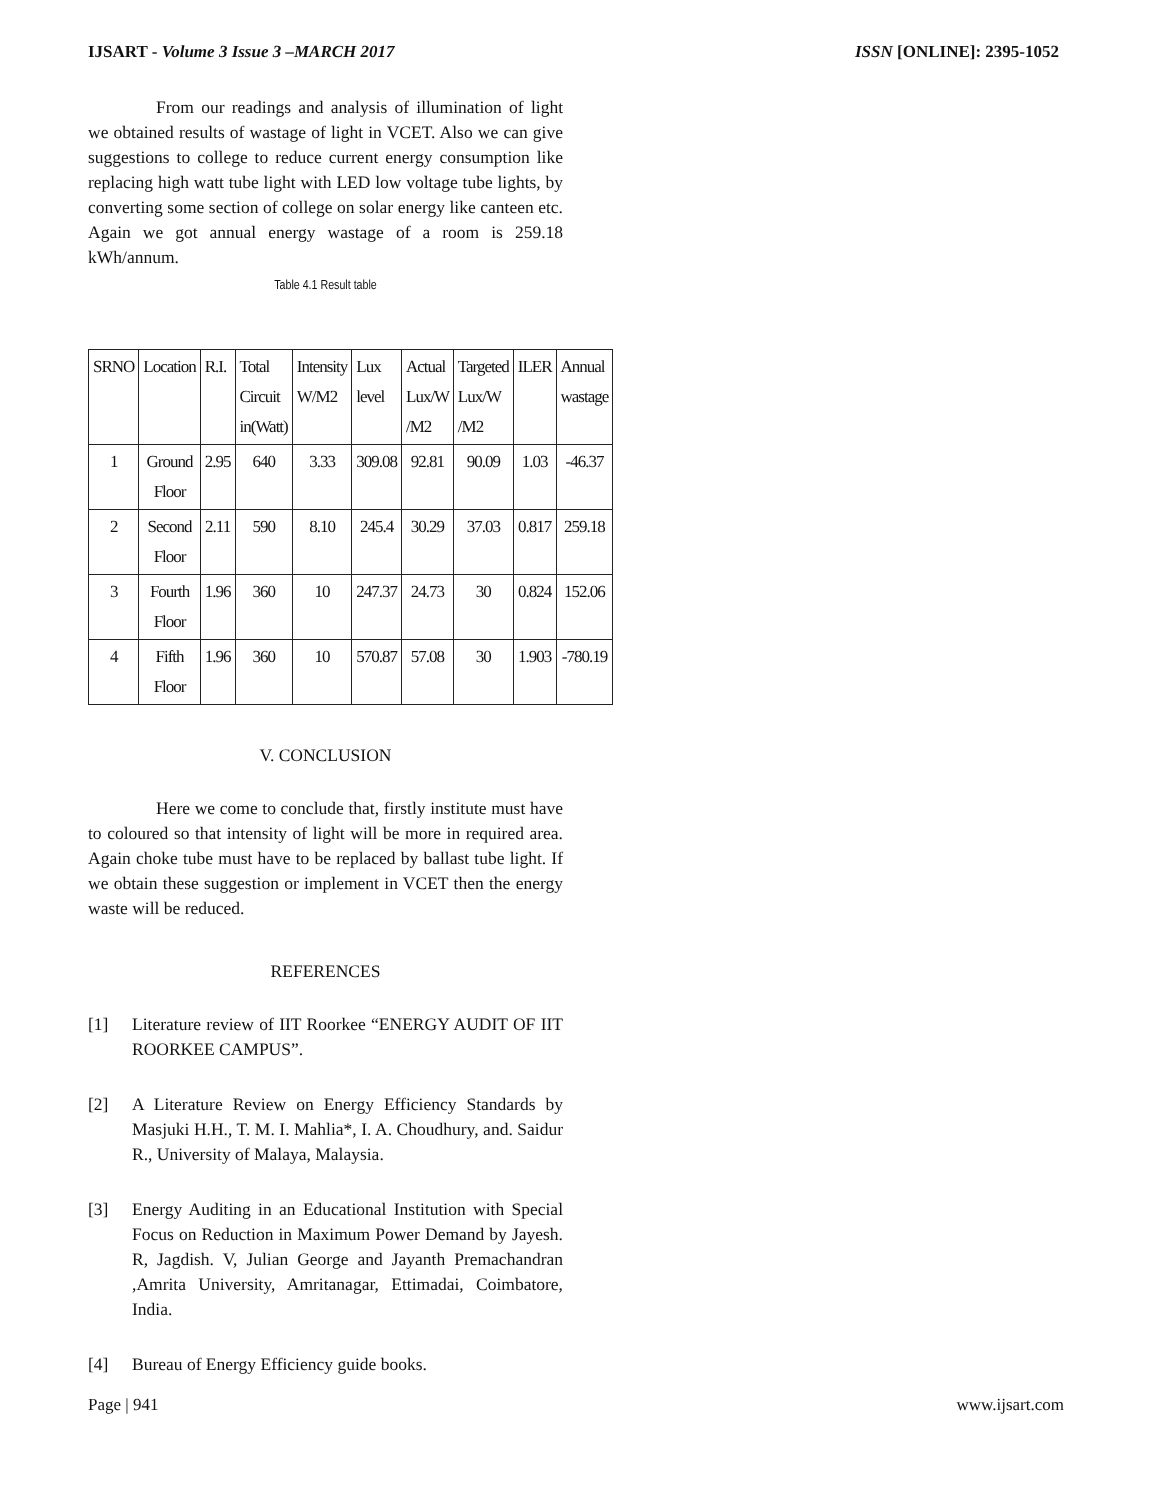IJSART - Volume 3 Issue 3 –MARCH 2017 ISSN [ONLINE]: 2395-1052
From our readings and analysis of illumination of light we obtained results of wastage of light in VCET. Also we can give suggestions to college to reduce current energy consumption like replacing high watt tube light with LED low voltage tube lights, by converting some section of college on solar energy like canteen etc. Again we got annual energy wastage of a room is 259.18 kWh/annum.
Table 4.1 Result table
| SRNO | Location | R.I. | Total Circuit in(Watt) | Intensity W/M2 | Lux level | Actual Lux/W /M2 | Targeted Lux/W /M2 | ILER | Annual wastage |
| --- | --- | --- | --- | --- | --- | --- | --- | --- | --- |
| 1 | Ground Floor | 2.95 | 640 | 3.33 | 309.08 | 92.81 | 90.09 | 1.03 | -46.37 |
| 2 | Second Floor | 2.11 | 590 | 8.10 | 245.4 | 30.29 | 37.03 | 0.817 | 259.18 |
| 3 | Fourth Floor | 1.96 | 360 | 10 | 247.37 | 24.73 | 30 | 0.824 | 152.06 |
| 4 | Fifth Floor | 1.96 | 360 | 10 | 570.87 | 57.08 | 30 | 1.903 | -780.19 |
V. CONCLUSION
Here we come to conclude that, firstly institute must have to coloured so that intensity of light will be more in required area. Again choke tube must have to be replaced by ballast tube light. If we obtain these suggestion or implement in VCET then the energy waste will be reduced.
REFERENCES
[1] Literature review of IIT Roorkee “ENERGY AUDIT OF IIT ROORKEE CAMPUS”.
[2] A Literature Review on Energy Efficiency Standards by Masjuki H.H., T. M. I. Mahlia*, I. A. Choudhury, and. Saidur R., University of Malaya, Malaysia.
[3] Energy Auditing in an Educational Institution with Special Focus on Reduction in Maximum Power Demand by Jayesh. R, Jagdish. V, Julian George and Jayanth Premachandran ,Amrita University, Amritanagar, Ettimadai, Coimbatore, India.
[4] Bureau of Energy Efficiency guide books.
Page | 941 www.ijsart.com